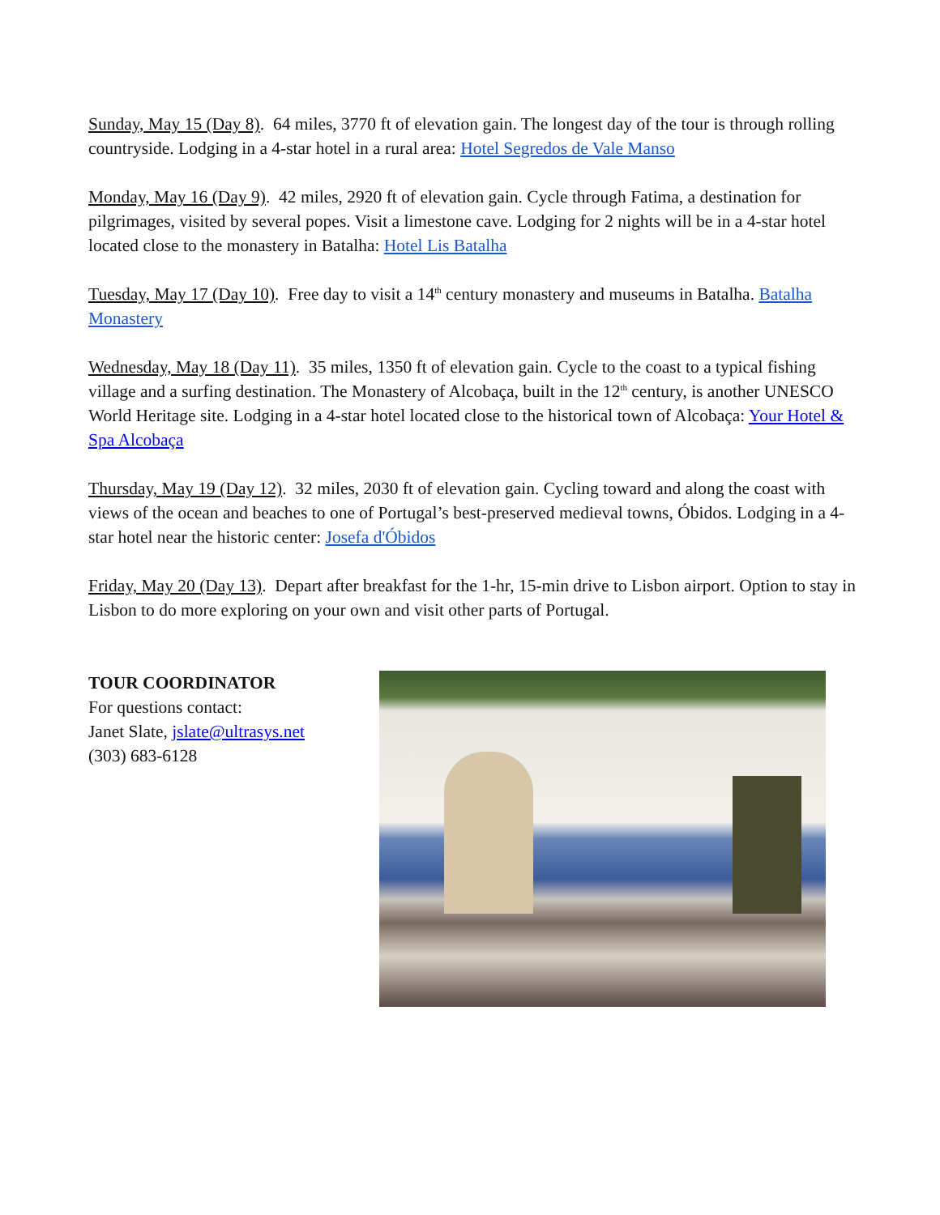Sunday, May 15 (Day 8). 64 miles, 3770 ft of elevation gain. The longest day of the tour is through rolling countryside. Lodging in a 4-star hotel in a rural area: Hotel Segredos de Vale Manso
Monday, May 16 (Day 9). 42 miles, 2920 ft of elevation gain. Cycle through Fatima, a destination for pilgrimages, visited by several popes. Visit a limestone cave. Lodging for 2 nights will be in a 4-star hotel located close to the monastery in Batalha: Hotel Lis Batalha
Tuesday, May 17 (Day 10). Free day to visit a 14<sup>th</sup> century monastery and museums in Batalha. Batalha Monastery
Wednesday, May 18 (Day 11). 35 miles, 1350 ft of elevation gain. Cycle to the coast to a typical fishing village and a surfing destination. The Monastery of Alcobaça, built in the 12<sup>th</sup> century, is another UNESCO World Heritage site. Lodging in a 4-star hotel located close to the historical town of Alcobaça: Your Hotel & Spa Alcobaça
Thursday, May 19 (Day 12). 32 miles, 2030 ft of elevation gain. Cycling toward and along the coast with views of the ocean and beaches to one of Portugal’s best-preserved medieval towns, Óbidos. Lodging in a 4-star hotel near the historic center: Josefa d'Óbidos
Friday, May 20 (Day 13). Depart after breakfast for the 1-hr, 15-min drive to Lisbon airport. Option to stay in Lisbon to do more exploring on your own and visit other parts of Portugal.
TOUR COORDINATOR
For questions contact:
Janet Slate, jslate@ultrasys.net
(303) 683-6128